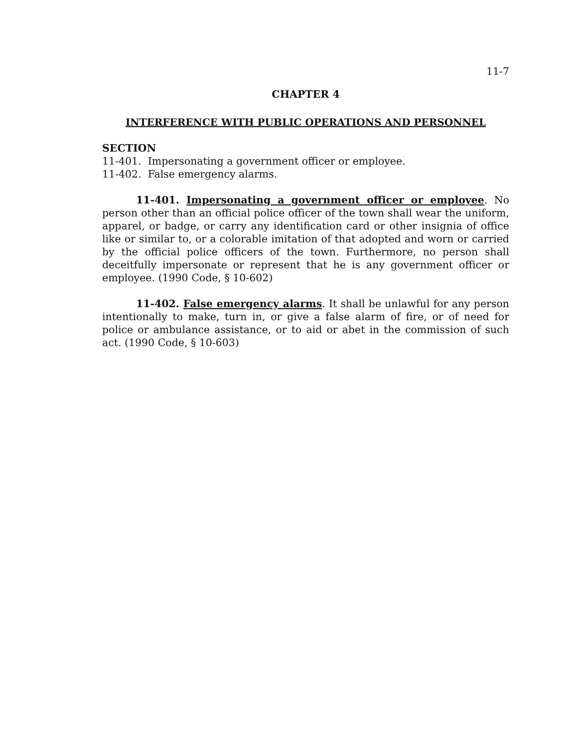11-7
CHAPTER 4
INTERFERENCE WITH PUBLIC OPERATIONS AND PERSONNEL
SECTION
11-401. Impersonating a government officer or employee.
11-402. False emergency alarms.
11-401. Impersonating a government officer or employee. No person other than an official police officer of the town shall wear the uniform, apparel, or badge, or carry any identification card or other insignia of office like or similar to, or a colorable imitation of that adopted and worn or carried by the official police officers of the town. Furthermore, no person shall deceitfully impersonate or represent that he is any government officer or employee. (1990 Code, § 10-602)
11-402. False emergency alarms. It shall be unlawful for any person intentionally to make, turn in, or give a false alarm of fire, or of need for police or ambulance assistance, or to aid or abet in the commission of such act. (1990 Code, § 10-603)